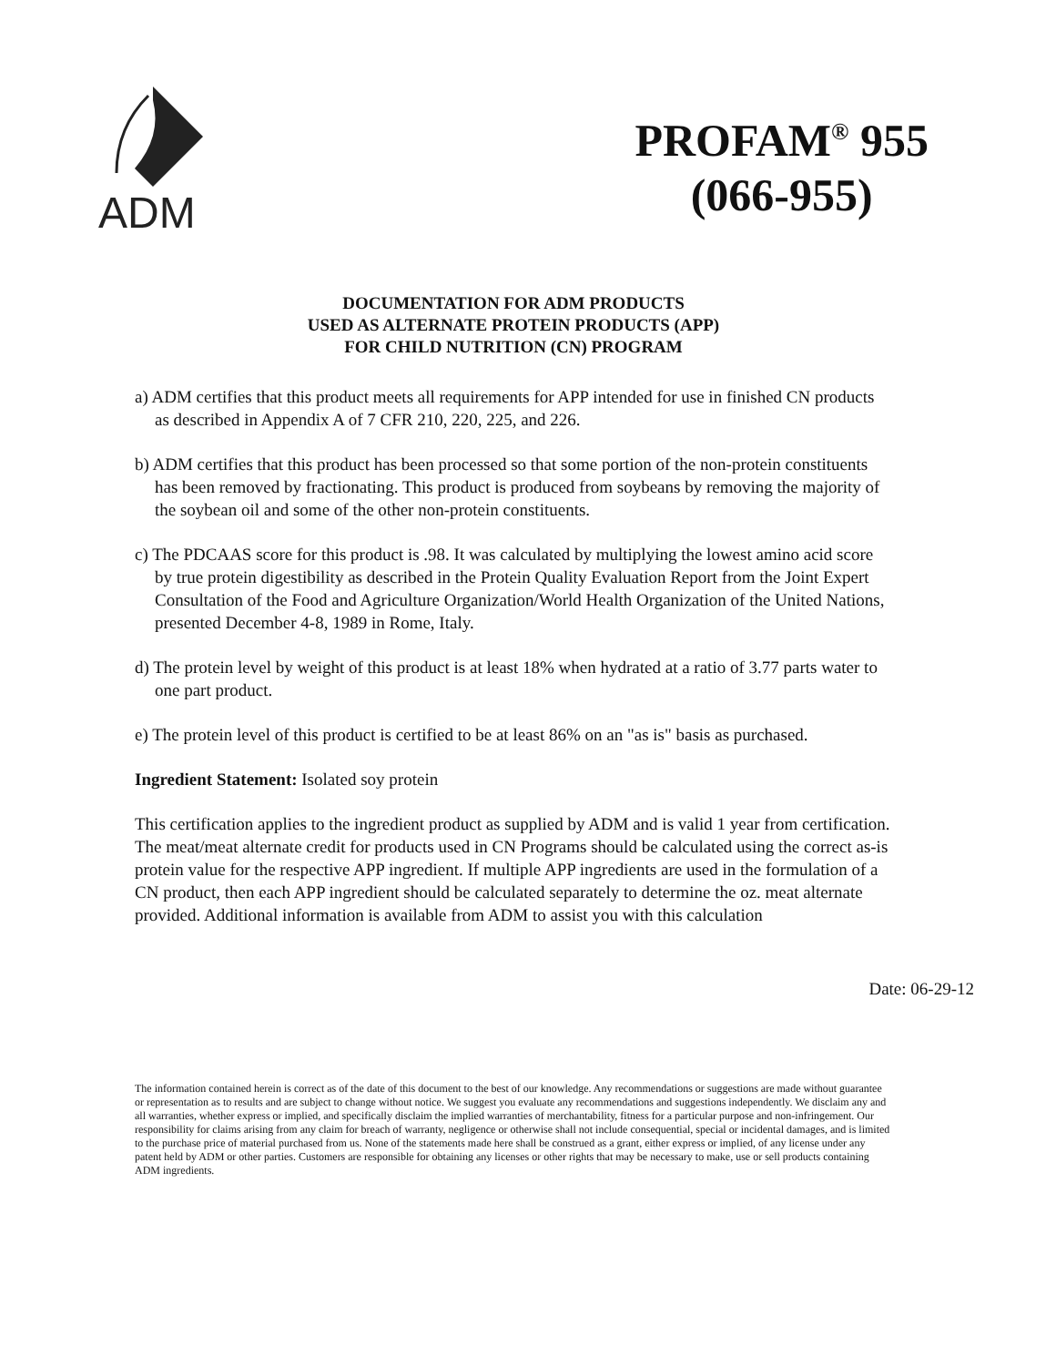ADM
PROFAM<sup>®</sup> 955
(066-955)
DOCUMENTATION FOR ADM PRODUCTS
USED AS ALTERNATE PROTEIN PRODUCTS (APP)
FOR CHILD NUTRITION (CN) PROGRAM
a) ADM certifies that this product meets all requirements for APP intended for use in finished CN products as described in Appendix A of 7 CFR 210, 220, 225, and 226.
b) ADM certifies that this product has been processed so that some portion of the non-protein constituents has been removed by fractionating. This product is produced from soybeans by removing the majority of the soybean oil and some of the other non-protein constituents.
c) The PDCAAS score for this product is .98. It was calculated by multiplying the lowest amino acid score by true protein digestibility as described in the Protein Quality Evaluation Report from the Joint Expert Consultation of the Food and Agriculture Organization/World Health Organization of the United Nations, presented December 4-8, 1989 in Rome, Italy.
d) The protein level by weight of this product is at least 18% when hydrated at a ratio of 3.77 parts water to one part product.
e) The protein level of this product is certified to be at least 86% on an "as is" basis as purchased.
Ingredient Statement: Isolated soy protein
This certification applies to the ingredient product as supplied by ADM and is valid 1 year from certification. The meat/meat alternate credit for products used in CN Programs should be calculated using the correct as-is protein value for the respective APP ingredient. If multiple APP ingredients are used in the formulation of a CN product, then each APP ingredient should be calculated separately to determine the oz. meat alternate provided. Additional information is available from ADM to assist you with this calculation
Date: 06-29-12
The information contained herein is correct as of the date of this document to the best of our knowledge. Any recommendations or suggestions are made without guarantee or representation as to results and are subject to change without notice. We suggest you evaluate any recommendations and suggestions independently. We disclaim any and all warranties, whether express or implied, and specifically disclaim the implied warranties of merchantability, fitness for a particular purpose and non-infringement. Our responsibility for claims arising from any claim for breach of warranty, negligence or otherwise shall not include consequential, special or incidental damages, and is limited to the purchase price of material purchased from us. None of the statements made here shall be construed as a grant, either express or implied, of any license under any patent held by ADM or other parties. Customers are responsible for obtaining any licenses or other rights that may be necessary to make, use or sell products containing ADM ingredients.